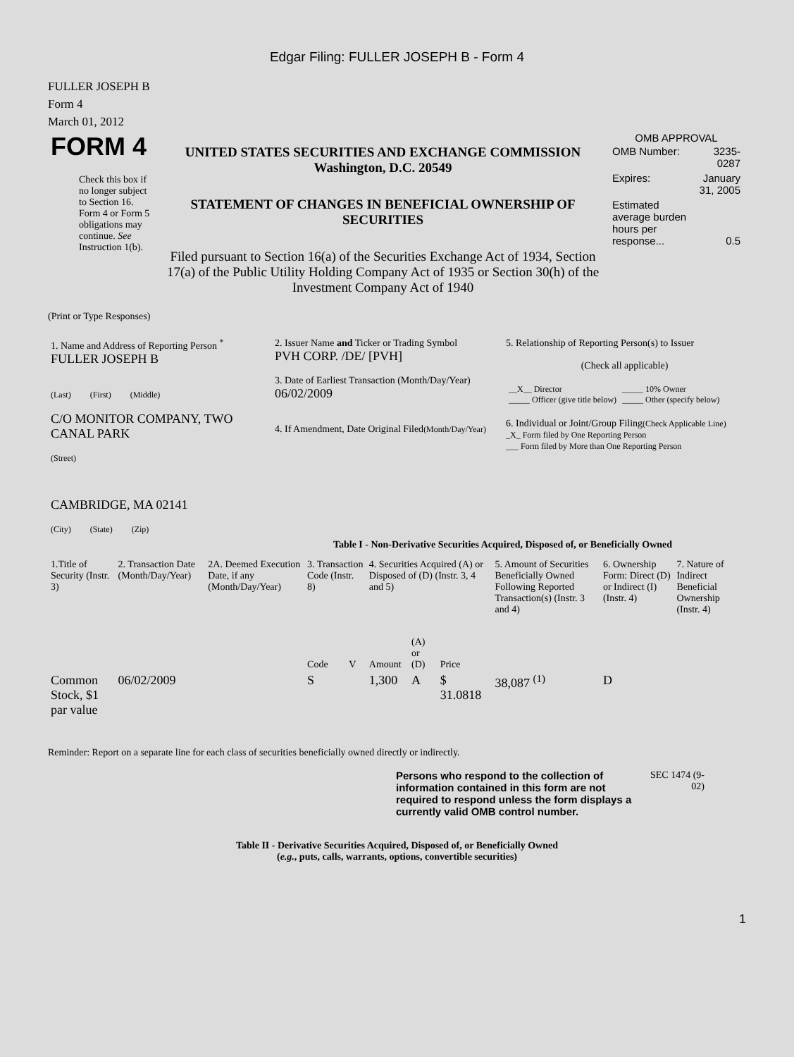Edgar Filing: FULLER JOSEPH B - Form 4
FULLER JOSEPH B
Form 4
March 01, 2012
| FORM 4 Check this box if no longer subject to Section 16. Form 4 or Form 5 obligations may continue. See Instruction 1(b). | UNITED STATES SECURITIES AND EXCHANGE COMMISSION Washington, D.C. 20549 STATEMENT OF CHANGES IN BENEFICIAL OWNERSHIP OF SECURITIES Filed pursuant to Section 16(a) of the Securities Exchange Act of 1934, Section 17(a) of the Public Utility Holding Company Act of 1935 or Section 30(h) of the Investment Company Act of 1940 | OMB APPROVAL / OMB Number: / 3235-0287 / / Expires: / January 31, 2005 / / Estimated average burden hours per response... / 0.5 / |
(Print or Type Responses)
| 1. Name and Address of Reporting Person <sup>*</sup> FULLER JOSEPH B (Last) (First) (Middle) C/O MONITOR COMPANY, TWO CANAL PARK (Street) CAMBRIDGE, MA 02141 (City) (State) (Zip) | 2. Issuer Name and Ticker or Trading Symbol PVH CORP. /DE/ [PVH] 3. Date of Earliest Transaction (Month/Day/Year) 06/02/2009 4. If Amendment, Date Original Filed (Month/Day/Year) | 5. Relationship of Reporting Person(s) to Issuer (Check all applicable) / __X__ Director _____ Officer (give title below) / _____ 10% Owner _____ Other (specify below) / 6. Individual or Joint/Group Filing (Check Applicable Line) _X_ Form filed by One Reporting Person ___ Form filed by More than One Reporting Person |
Table I - Non-Derivative Securities Acquired, Disposed of, or Beneficially Owned
| 1.Title of Security (Instr. 3) | 2. Transaction Date (Month/Day/Year) | 2A. Deemed Execution Date, if any (Month/Day/Year) | 3. Transaction Code (Instr. 8) | | 4. Securities Acquired (A) or Disposed of (D) (Instr. 3, 4 and 5) | | | 5. Amount of Securities Beneficially Owned Following Reported Transaction(s) (Instr. 3 and 4) | 6. Ownership Form: Direct (D) or Indirect (I) (Instr. 4) | 7. Nature of Indirect Beneficial Ownership (Instr. 4) |
| --- | --- | --- | --- | --- | --- | --- | --- | --- | --- | --- |
| | | | Code | V | Amount | (A) or (D) | Price | | | |
| Common Stock, $1 par value | 06/02/2009 | | S | | 1,300 | A | $ 31.0818 | 38,087 <sup>(1)</sup> | D | |
Reminder: Report on a separate line for each class of securities beneficially owned directly or indirectly.
| Persons who respond to the collection of information contained in this form are not required to respond unless the form displays a currently valid OMB control number. | SEC 1474 (9-02) |
Table II - Derivative Securities Acquired, Disposed of, or Beneficially Owned
(e.g., puts, calls, warrants, options, convertible securities)
1